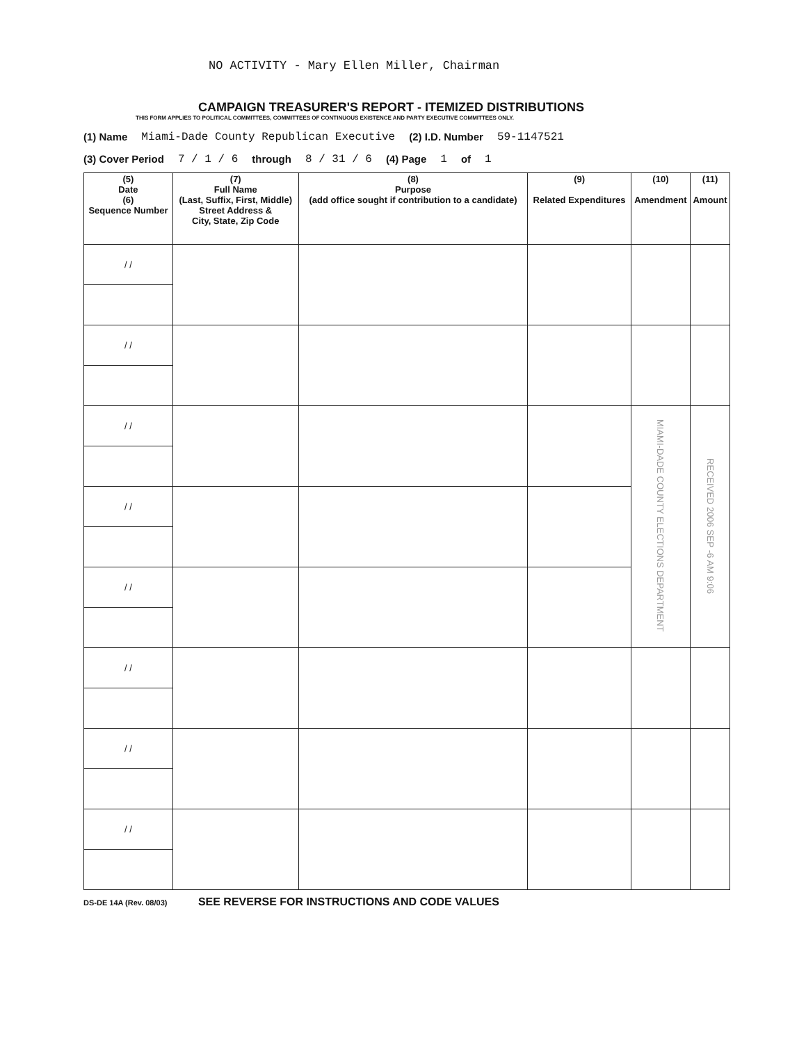NO ACTIVITY - Mary Ellen Miller, Chairman
CAMPAIGN TREASURER'S REPORT - ITEMIZED DISTRIBUTIONS
THIS FORM APPLIES TO POLITICAL COMMITTEES, COMMITTEES OF CONTINUOUS EXISTENCE AND PARTY EXECUTIVE COMMITTEES ONLY.
(1) Name Miami-Dade County Republican Executive (2) I.D. Number 59-1147521
(3) Cover Period 7 / 1 / 6 through 8 / 31 / 6 (4) Page 1 of 1
| (5) Date (6) Sequence Number | (7) Full Name (Last, Suffix, First, Middle) Street Address & City, State, Zip Code | (8) Purpose (add office sought if contribution to a candidate) | (9) Related Expenditures | (10) Amendment | (11) Amount |
| --- | --- | --- | --- | --- | --- |
| / / | | | | | |
| / / | | | | | |
| / / | | | | MIAMI-DADE COUNTY ELECTIONS DEPARTMENT | RECEIVED 2006 SEP -6 AM 9:06 |
| / / | | | | | |
| / / | | | | | |
| / / | | | | | |
| / / | | | | | |
| / / | | | | | |
DS-DE 14A (Rev. 08/03) SEE REVERSE FOR INSTRUCTIONS AND CODE VALUES